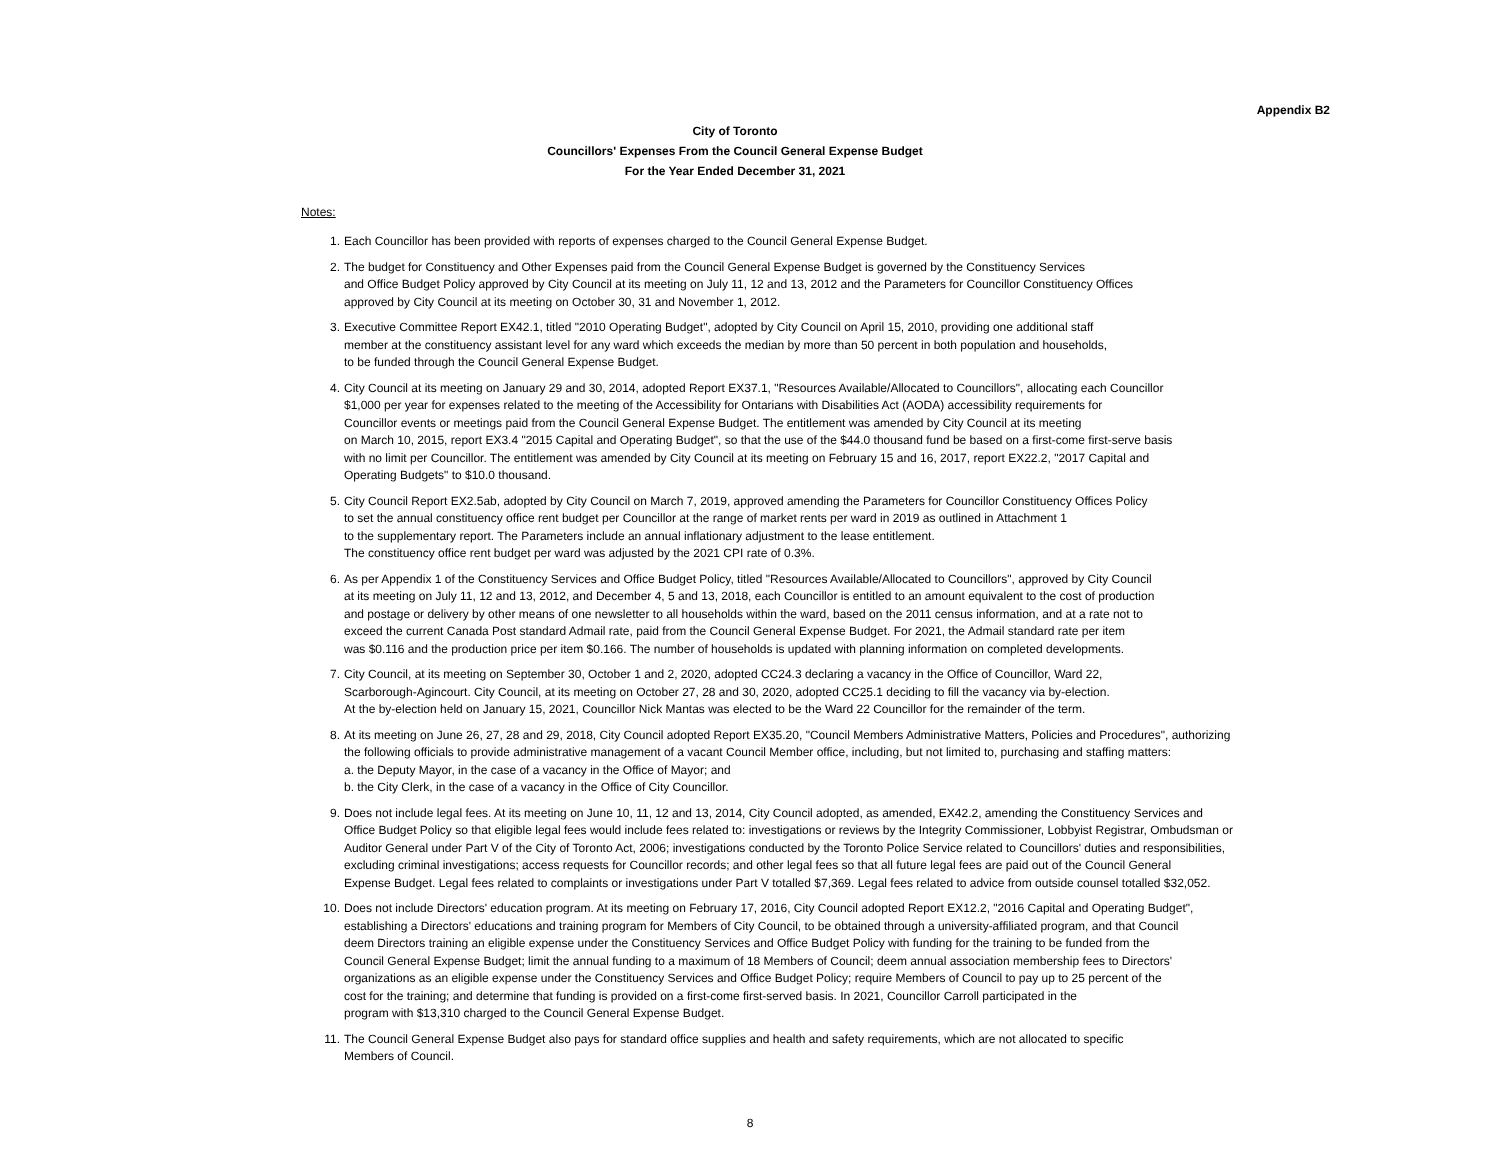Appendix B2
City of Toronto
Councillors' Expenses From the Council General Expense Budget
For the Year Ended December 31, 2021
Notes:
1. Each Councillor has been provided with reports of expenses charged to the Council General Expense Budget.
2. The budget for Constituency and Other Expenses paid from the Council General Expense Budget is governed by the Constituency Services and Office Budget Policy approved by City Council at its meeting on July 11, 12 and 13, 2012 and the Parameters for Councillor Constituency Offices approved by City Council at its meeting on October 30, 31 and November 1, 2012.
3. Executive Committee Report EX42.1, titled "2010 Operating Budget", adopted by City Council on April 15, 2010, providing one additional staff member at the constituency assistant level for any ward which exceeds the median by more than 50 percent in both population and households, to be funded through the Council General Expense Budget.
4. City Council at its meeting on January 29 and 30, 2014, adopted Report EX37.1, "Resources Available/Allocated to Councillors", allocating each Councillor $1,000 per year for expenses related to the meeting of the Accessibility for Ontarians with Disabilities Act (AODA) accessibility requirements for Councillor events or meetings paid from the Council General Expense Budget. The entitlement was amended by City Council at its meeting on March 10, 2015, report EX3.4 "2015 Capital and Operating Budget", so that the use of the $44.0 thousand fund be based on a first-come first-serve basis with no limit per Councillor. The entitlement was amended by City Council at its meeting on February 15 and 16, 2017, report EX22.2, "2017 Capital and Operating Budgets" to $10.0 thousand.
5. City Council Report EX2.5ab, adopted by City Council on March 7, 2019, approved amending the Parameters for Councillor Constituency Offices Policy to set the annual constituency office rent budget per Councillor at the range of market rents per ward in 2019 as outlined in Attachment 1 to the supplementary report. The Parameters include an annual inflationary adjustment to the lease entitlement. The constituency office rent budget per ward was adjusted by the 2021 CPI rate of 0.3%.
6. As per Appendix 1 of the Constituency Services and Office Budget Policy, titled "Resources Available/Allocated to Councillors", approved by City Council at its meeting on July 11, 12 and 13, 2012, and December 4, 5 and 13, 2018, each Councillor is entitled to an amount equivalent to the cost of production and postage or delivery by other means of one newsletter to all households within the ward, based on the 2011 census information, and at a rate not to exceed the current Canada Post standard Admail rate, paid from the Council General Expense Budget. For 2021, the Admail standard rate per item was $0.116 and the production price per item $0.166. The number of households is updated with planning information on completed developments.
7. City Council, at its meeting on September 30, October 1 and 2, 2020, adopted CC24.3 declaring a vacancy in the Office of Councillor, Ward 22, Scarborough-Agincourt. City Council, at its meeting on October 27, 28 and 30, 2020, adopted CC25.1 deciding to fill the vacancy via by-election. At the by-election held on January 15, 2021, Councillor Nick Mantas was elected to be the Ward 22 Councillor for the remainder of the term.
8. At its meeting on June 26, 27, 28 and 29, 2018, City Council adopted Report EX35.20, "Council Members Administrative Matters, Policies and Procedures", authorizing the following officials to provide administrative management of a vacant Council Member office, including, but not limited to, purchasing and staffing matters: a. the Deputy Mayor, in the case of a vacancy in the Office of Mayor; and b. the City Clerk, in the case of a vacancy in the Office of City Councillor.
9. Does not include legal fees. At its meeting on June 10, 11, 12 and 13, 2014, City Council adopted, as amended, EX42.2, amending the Constituency Services and Office Budget Policy so that eligible legal fees would include fees related to: investigations or reviews by the Integrity Commissioner, Lobbyist Registrar, Ombudsman or Auditor General under Part V of the City of Toronto Act, 2006; investigations conducted by the Toronto Police Service related to Councillors' duties and responsibilities, excluding criminal investigations; access requests for Councillor records; and other legal fees so that all future legal fees are paid out of the Council General Expense Budget. Legal fees related to complaints or investigations under Part V totalled $7,369. Legal fees related to advice from outside counsel totalled $32,052.
10. Does not include Directors' education program. At its meeting on February 17, 2016, City Council adopted Report EX12.2, "2016 Capital and Operating Budget", establishing a Directors' educations and training program for Members of City Council, to be obtained through a university-affiliated program, and that Council deem Directors training an eligible expense under the Constituency Services and Office Budget Policy with funding for the training to be funded from the Council General Expense Budget; limit the annual funding to a maximum of 18 Members of Council; deem annual association membership fees to Directors' organizations as an eligible expense under the Constituency Services and Office Budget Policy; require Members of Council to pay up to 25 percent of the cost for the training; and determine that funding is provided on a first-come first-served basis. In 2021, Councillor Carroll participated in the program with $13,310 charged to the Council General Expense Budget.
11. The Council General Expense Budget also pays for standard office supplies and health and safety requirements, which are not allocated to specific Members of Council.
8